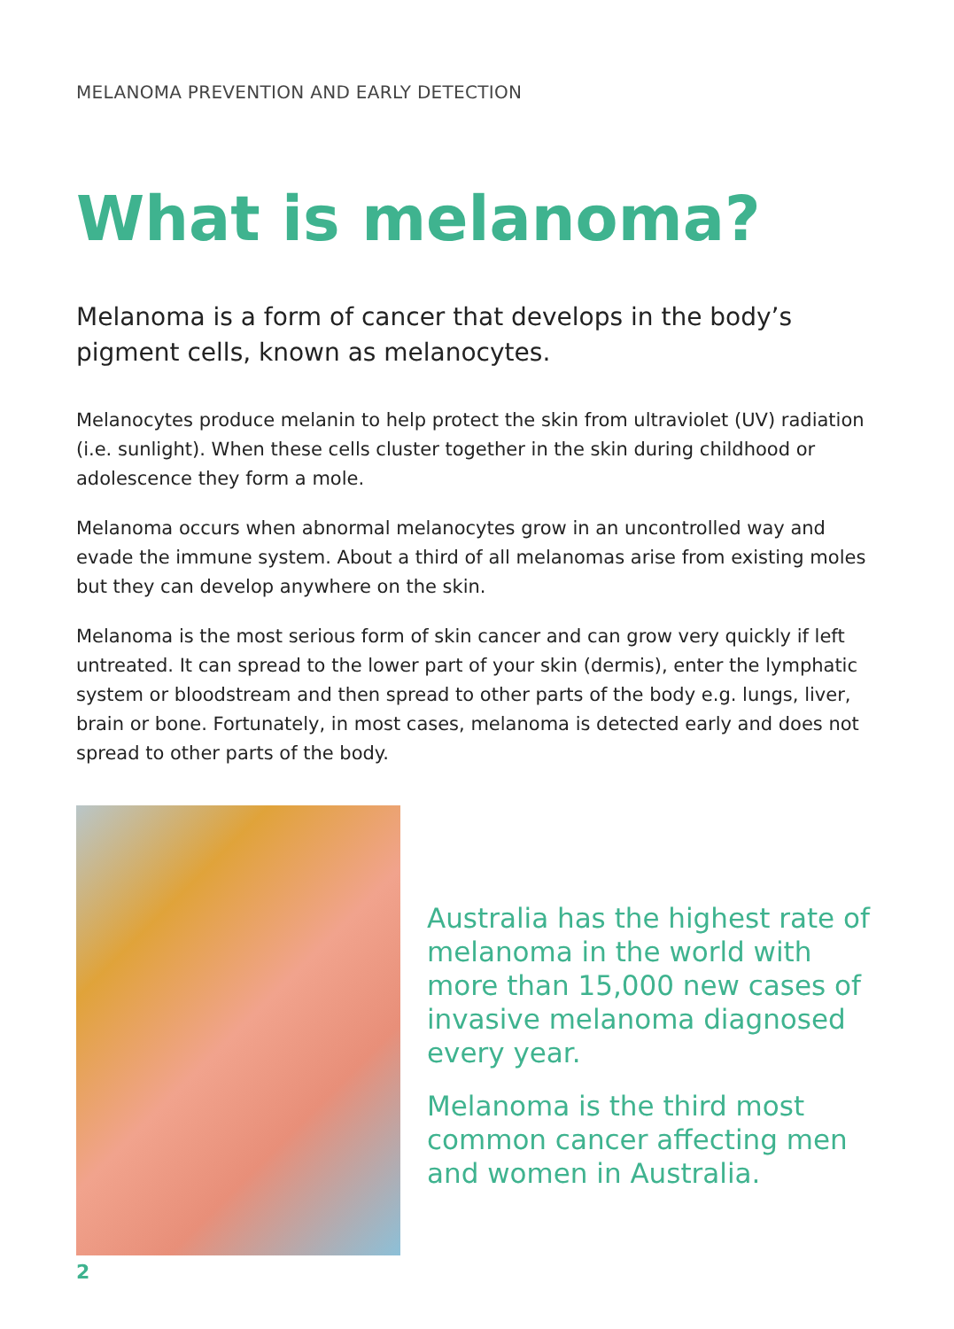MELANOMA PREVENTION AND EARLY DETECTION
What is melanoma?
Melanoma is a form of cancer that develops in the body’s pigment cells, known as melanocytes.
Melanocytes produce melanin to help protect the skin from ultraviolet (UV) radiation (i.e. sunlight). When these cells cluster together in the skin during childhood or adolescence they form a mole.
Melanoma occurs when abnormal melanocytes grow in an uncontrolled way and evade the immune system. About a third of all melanomas arise from existing moles but they can develop anywhere on the skin.
Melanoma is the most serious form of skin cancer and can grow very quickly if left untreated. It can spread to the lower part of your skin (dermis), enter the lymphatic system or bloodstream and then spread to other parts of the body e.g. lungs, liver, brain or bone. Fortunately, in most cases, melanoma is detected early and does not spread to other parts of the body.
Australia has the highest rate of melanoma in the world with more than 15,000 new cases of invasive melanoma diagnosed every year.
Melanoma is the third most common cancer affecting men and women in Australia.
2